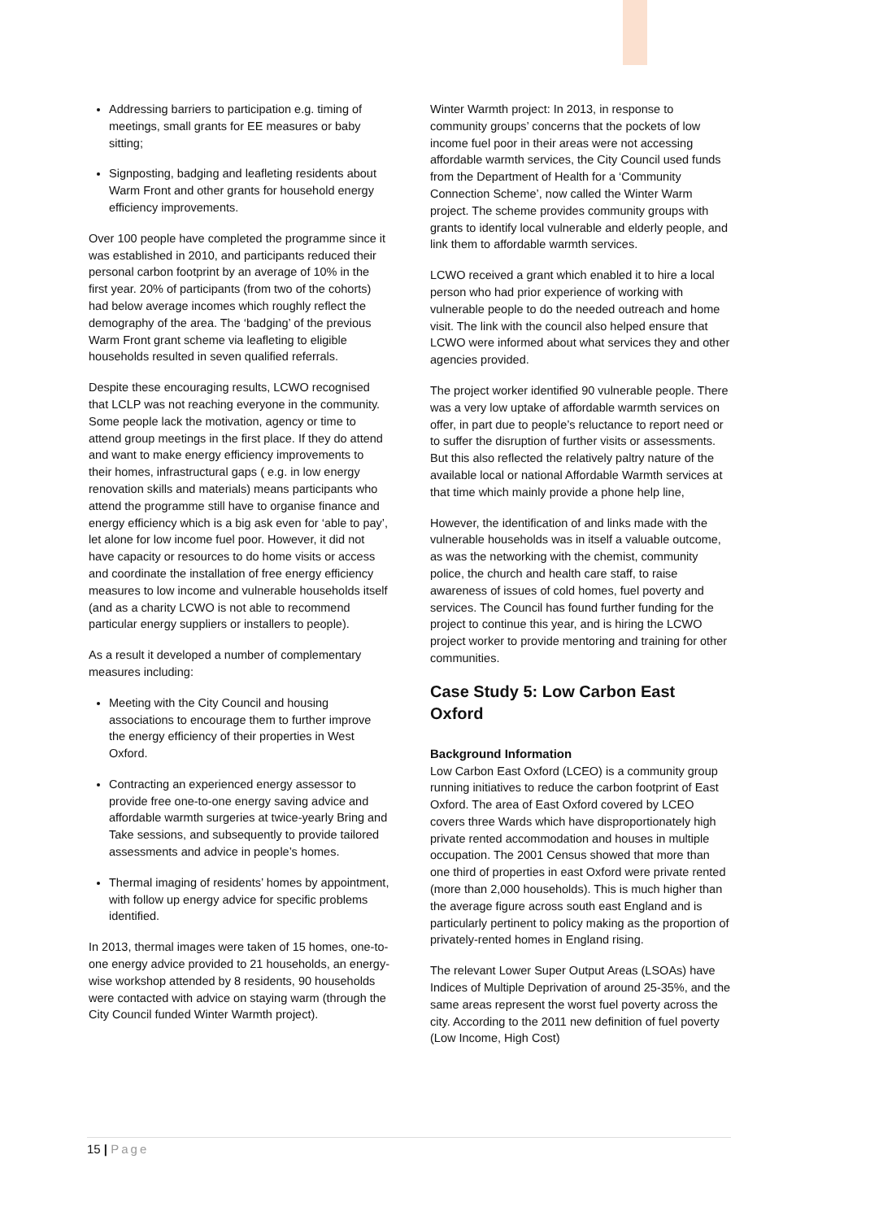Addressing barriers to participation e.g. timing of meetings, small grants for EE measures or baby sitting;
Signposting, badging and leafleting residents about Warm Front and other grants for household energy efficiency improvements.
Over 100 people have completed the programme since it was established in 2010, and participants reduced their personal carbon footprint by an average of 10% in the first year. 20% of participants (from two of the cohorts) had below average incomes which roughly reflect the demography of the area. The ‘badging’ of the previous Warm Front grant scheme via leafleting to eligible households resulted in seven qualified referrals.
Despite these encouraging results, LCWO recognised that LCLP was not reaching everyone in the community. Some people lack the motivation, agency or time to attend group meetings in the first place. If they do attend and want to make energy efficiency improvements to their homes, infrastructural gaps ( e.g. in low energy renovation skills and materials) means participants who attend the programme still have to organise finance and energy efficiency which is a big ask even for ‘able to pay’, let alone for low income fuel poor. However, it did not have capacity or resources to do home visits or access and coordinate the installation of free energy efficiency measures to low income and vulnerable households itself (and as a charity LCWO is not able to recommend particular energy suppliers or installers to people).
As a result it developed a number of complementary measures including:
Meeting with the City Council and housing associations to encourage them to further improve the energy efficiency of their properties in West Oxford.
Contracting an experienced energy assessor to provide free one-to-one energy saving advice and affordable warmth surgeries at twice-yearly Bring and Take sessions, and subsequently to provide tailored assessments and advice in people’s homes.
Thermal imaging of residents’ homes by appointment, with follow up energy advice for specific problems identified.
In 2013, thermal images were taken of 15 homes, one-to-one energy advice provided to 21 households, an energy-wise workshop attended by 8 residents, 90 households were contacted with advice on staying warm (through the City Council funded Winter Warmth project).
Winter Warmth project: In 2013, in response to community groups’ concerns that the pockets of low income fuel poor in their areas were not accessing affordable warmth services, the City Council used funds from the Department of Health for a ‘Community Connection Scheme’, now called the Winter Warm project. The scheme provides community groups with grants to identify local vulnerable and elderly people, and link them to affordable warmth services.
LCWO received a grant which enabled it to hire a local person who had prior experience of working with vulnerable people to do the needed outreach and home visit. The link with the council also helped ensure that LCWO were informed about what services they and other agencies provided.
The project worker identified 90 vulnerable people. There was a very low uptake of affordable warmth services on offer, in part due to people’s reluctance to report need or to suffer the disruption of further visits or assessments. But this also reflected the relatively paltry nature of the available local or national Affordable Warmth services at that time which mainly provide a phone help line,
However, the identification of and links made with the vulnerable households was in itself a valuable outcome, as was the networking with the chemist, community police, the church and health care staff, to raise awareness of issues of cold homes, fuel poverty and services. The Council has found further funding for the project to continue this year, and is hiring the LCWO project worker to provide mentoring and training for other communities.
Case Study 5: Low Carbon East Oxford
Background Information
Low Carbon East Oxford (LCEO) is a community group running initiatives to reduce the carbon footprint of East Oxford. The area of East Oxford covered by LCEO covers three Wards which have disproportionately high private rented accommodation and houses in multiple occupation. The 2001 Census showed that more than one third of properties in east Oxford were private rented (more than 2,000 households). This is much higher than the average figure across south east England and is particularly pertinent to policy making as the proportion of privately-rented homes in England rising.
The relevant Lower Super Output Areas (LSOAs) have Indices of Multiple Deprivation of around 25-35%, and the same areas represent the worst fuel poverty across the city. According to the 2011 new definition of fuel poverty (Low Income, High Cost)
15 | Page